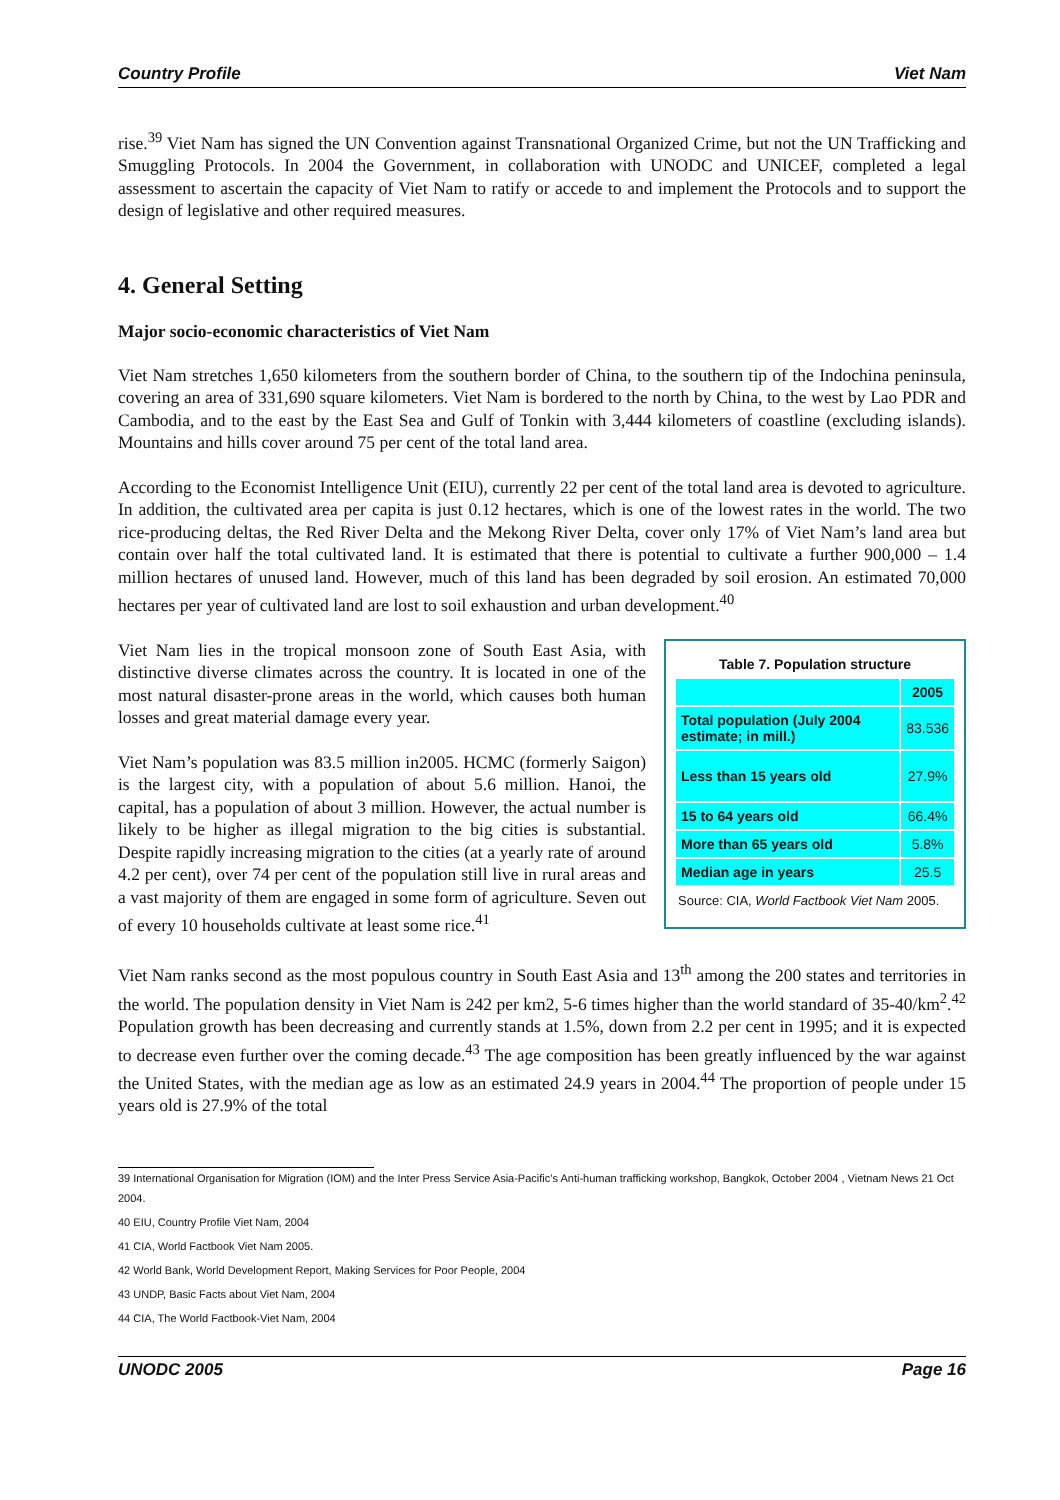Country Profile Viet Nam
rise.<sup>39</sup> Viet Nam has signed the UN Convention against Transnational Organized Crime, but not the UN Trafficking and Smuggling Protocols. In 2004 the Government, in collaboration with UNODC and UNICEF, completed a legal assessment to ascertain the capacity of Viet Nam to ratify or accede to and implement the Protocols and to support the design of legislative and other required measures.
4. General Setting
Major socio-economic characteristics of Viet Nam
Viet Nam stretches 1,650 kilometers from the southern border of China, to the southern tip of the Indochina peninsula, covering an area of 331,690 square kilometers. Viet Nam is bordered to the north by China, to the west by Lao PDR and Cambodia, and to the east by the East Sea and Gulf of Tonkin with 3,444 kilometers of coastline (excluding islands). Mountains and hills cover around 75 per cent of the total land area.
According to the Economist Intelligence Unit (EIU), currently 22 per cent of the total land area is devoted to agriculture. In addition, the cultivated area per capita is just 0.12 hectares, which is one of the lowest rates in the world. The two rice-producing deltas, the Red River Delta and the Mekong River Delta, cover only 17% of Viet Nam’s land area but contain over half the total cultivated land. It is estimated that there is potential to cultivate a further 900,000 – 1.4 million hectares of unused land. However, much of this land has been degraded by soil erosion. An estimated 70,000 hectares per year of cultivated land are lost to soil exhaustion and urban development.<sup>40</sup>
Viet Nam lies in the tropical monsoon zone of South East Asia, with distinctive diverse climates across the country. It is located in one of the most natural disaster-prone areas in the world, which causes both human losses and great material damage every year.
Viet Nam’s population was 83.5 million in2005. HCMC (formerly Saigon) is the largest city, with a population of about 5.6 million. Hanoi, the capital, has a population of about 3 million. However, the actual number is likely to be higher as illegal migration to the big cities is substantial. Despite rapidly increasing migration to the cities (at a yearly rate of around 4.2 per cent), over 74 per cent of the population still live in rural areas and a vast majority of them are engaged in some form of agriculture. Seven out of every 10 households cultivate at least some rice.<sup>41</sup>
| Table 7. Population structure | |
| | 2005 |
| Total population (July 2004 estimate; in mill.) | 83.536 |
| Less than 15 years old | 27.9% |
| 15 to 64 years old | 66.4% |
| More than 65 years old | 5.8% |
| Median age in years | 25.5 |
Source: CIA, World Factbook Viet Nam 2005.
Viet Nam ranks second as the most populous country in South East Asia and 13<sup>th</sup> among the 200 states and territories in the world. The population density in Viet Nam is 242 per km2, 5-6 times higher than the world standard of 35-40/km<sup>2</sup>.<sup>42</sup> Population growth has been decreasing and currently stands at 1.5%, down from 2.2 per cent in 1995; and it is expected to decrease even further over the coming decade.<sup>43</sup> The age composition has been greatly influenced by the war against the United States, with the median age as low as an estimated 24.9 years in 2004.<sup>44</sup> The proportion of people under 15 years old is 27.9% of the total
39 International Organisation for Migration (IOM) and the Inter Press Service Asia-Pacific’s Anti-human trafficking workshop, Bangkok, October 2004 , Vietnam News 21 Oct 2004.
40 EIU, Country Profile Viet Nam, 2004
41 CIA, World Factbook Viet Nam 2005.
42 World Bank, World Development Report, Making Services for Poor People, 2004
43 UNDP, Basic Facts about Viet Nam, 2004
44 CIA, The World Factbook-Viet Nam, 2004
UNODC 2005 Page 16